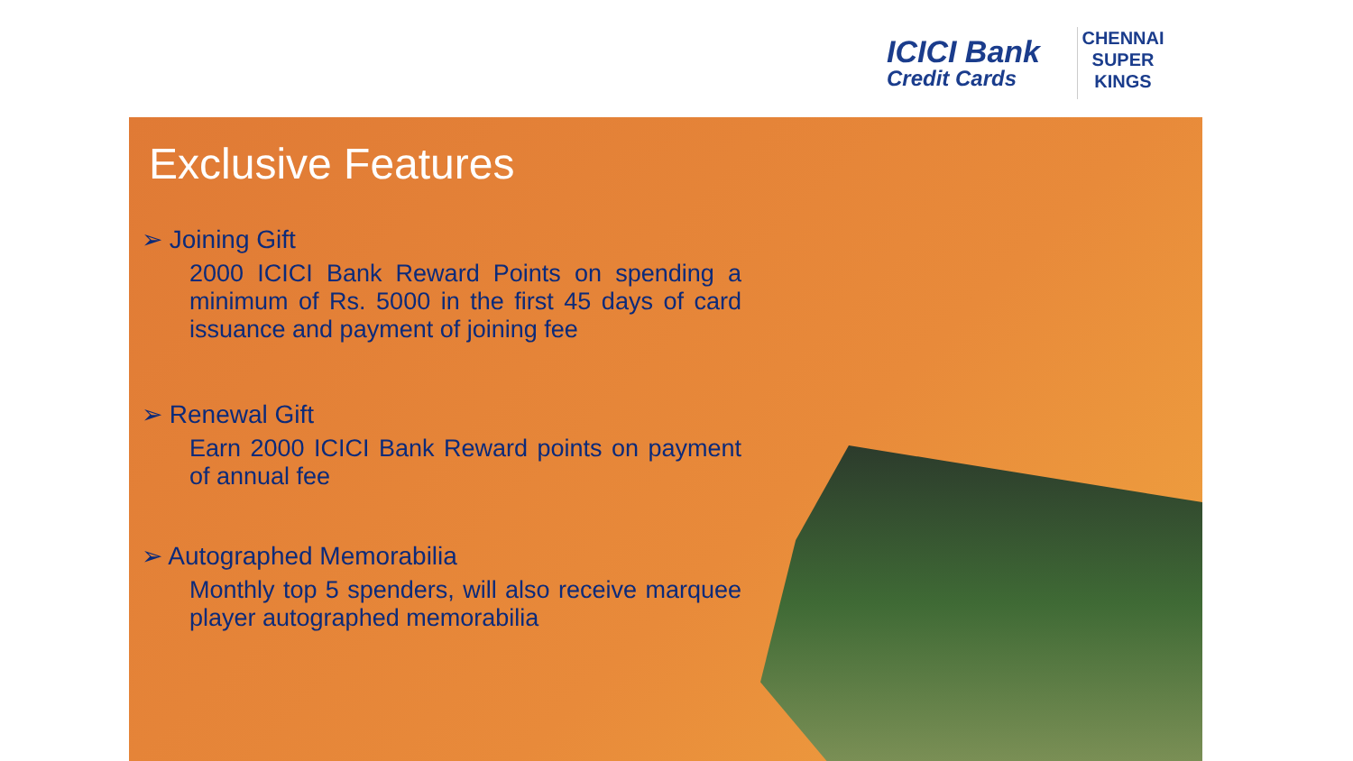ICICI Bank
Credit Cards
CHENNAI
SUPER
KINGS
Exclusive Features
➢ Joining Gift
2000 ICICI Bank Reward Points on spending a minimum of Rs. 5000 in the first 45 days of card issuance and payment of joining fee
➢ Renewal Gift
Earn 2000 ICICI Bank Reward points on payment of annual fee
➢ Autographed Memorabilia
Monthly top 5 spenders, will also receive marquee player autographed memorabilia